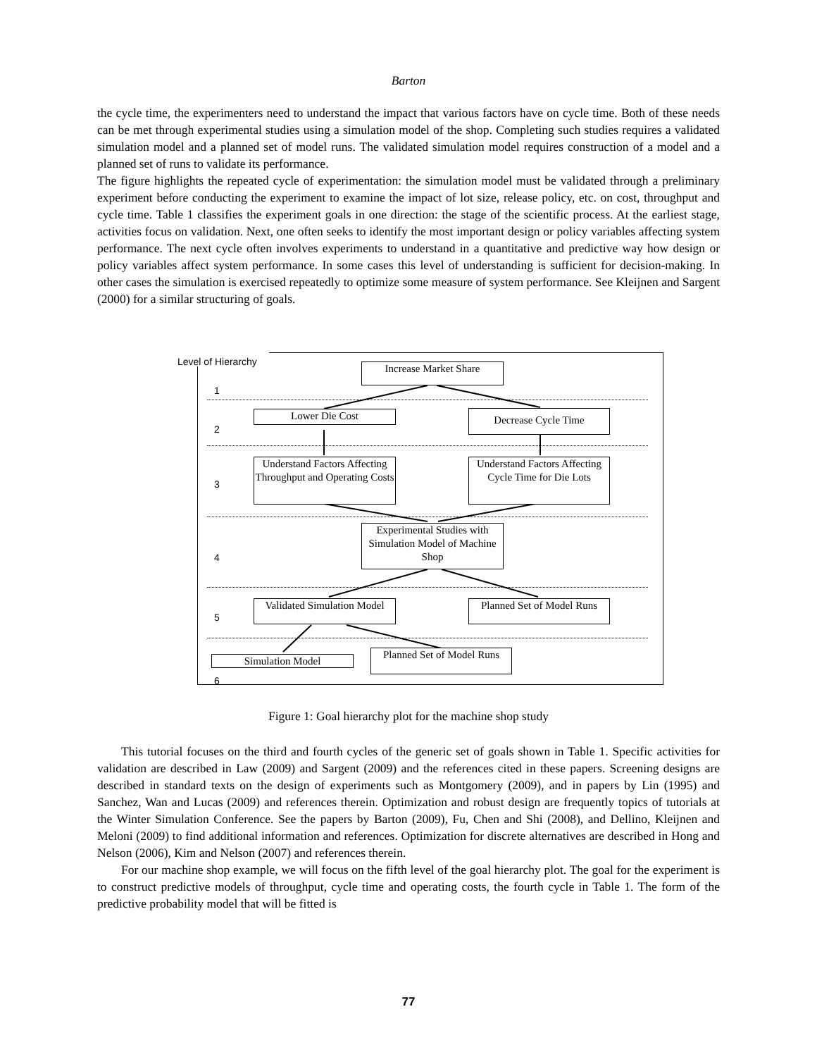Barton
the cycle time, the experimenters need to understand the impact that various factors have on cycle time. Both of these needs can be met through experimental studies using a simulation model of the shop. Completing such studies requires a validated simulation model and a planned set of model runs. The validated simulation model requires construction of a model and a planned set of runs to validate its performance.
The figure highlights the repeated cycle of experimentation: the simulation model must be validated through a preliminary experiment before conducting the experiment to examine the impact of lot size, release policy, etc. on cost, throughput and cycle time. Table 1 classifies the experiment goals in one direction: the stage of the scientific process. At the earliest stage, activities focus on validation. Next, one often seeks to identify the most important design or policy variables affecting system performance. The next cycle often involves experiments to understand in a quantitative and predictive way how design or policy variables affect system performance. In some cases this level of understanding is sufficient for decision-making. In other cases the simulation is exercised repeatedly to optimize some measure of system performance. See Kleijnen and Sargent (2000) for a similar structuring of goals.
Level of Hierarchy
1
2
3
4
5
6
Increase Market Share
Lower Die Cost Decrease Cycle Time
Understand Factors Affecting Throughput and Operating Costs
Understand Factors Affecting Cycle Time for Die Lots
Experimental Studies with Simulation Model of Machine Shop
Validated Simulation Model
Planned Set of Model Runs
Simulation Model
Planned Set of Model Runs
Figure 1: Goal hierarchy plot for the machine shop study
This tutorial focuses on the third and fourth cycles of the generic set of goals shown in Table 1. Specific activities for validation are described in Law (2009) and Sargent (2009) and the references cited in these papers. Screening designs are described in standard texts on the design of experiments such as Montgomery (2009), and in papers by Lin (1995) and Sanchez, Wan and Lucas (2009) and references therein. Optimization and robust design are frequently topics of tutorials at the Winter Simulation Conference. See the papers by Barton (2009), Fu, Chen and Shi (2008), and Dellino, Kleijnen and Meloni (2009) to find additional information and references. Optimization for discrete alternatives are described in Hong and Nelson (2006), Kim and Nelson (2007) and references therein.
For our machine shop example, we will focus on the fifth level of the goal hierarchy plot. The goal for the experiment is to construct predictive models of throughput, cycle time and operating costs, the fourth cycle in Table 1. The form of the predictive probability model that will be fitted is
77